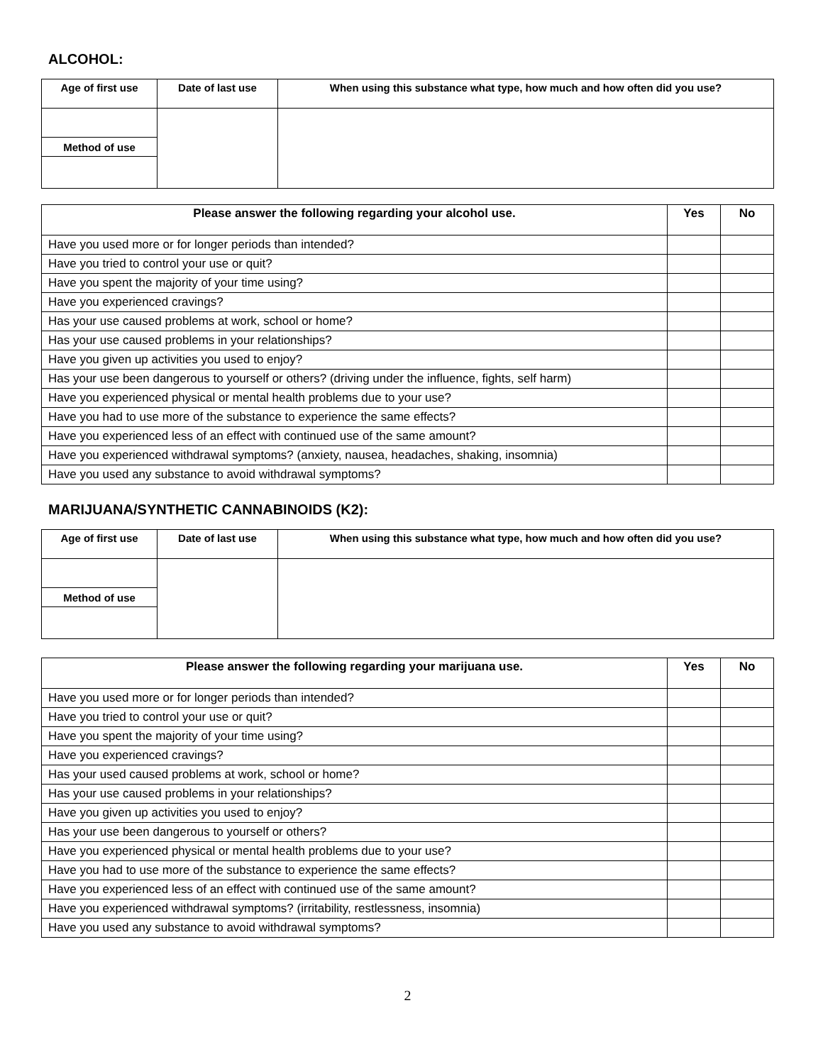ALCOHOL:
| Age of first use | Date of last use | When using this substance what type, how much and how often did you use? |
| --- | --- | --- |
| Method of use | | |
| Please answer the following regarding your alcohol use. | Yes | No |
| --- | --- | --- |
| Have you used more or for longer periods than intended? | | |
| Have you tried to control your use or quit? | | |
| Have you spent the majority of your time using? | | |
| Have you experienced cravings? | | |
| Has your use caused problems at work, school or home? | | |
| Has your use caused problems in your relationships? | | |
| Have you given up activities you used to enjoy? | | |
| Has your use been dangerous to yourself or others? (driving under the influence, fights, self harm) | | |
| Have you experienced physical or mental health problems due to your use? | | |
| Have you had to use more of the substance to experience the same effects? | | |
| Have you experienced less of an effect with continued use of the same amount? | | |
| Have you experienced withdrawal symptoms? (anxiety, nausea, headaches, shaking, insomnia) | | |
| Have you used any substance to avoid withdrawal symptoms? | | |
MARIJUANA/SYNTHETIC CANNABINOIDS (K2):
| Age of first use | Date of last use | When using this substance what type, how much and how often did you use? |
| --- | --- | --- |
| Method of use | | |
| Please answer the following regarding your marijuana use. | Yes | No |
| --- | --- | --- |
| Have you used more or for longer periods than intended? | | |
| Have you tried to control your use or quit? | | |
| Have you spent the majority of your time using? | | |
| Have you experienced cravings? | | |
| Has your used caused problems at work, school or home? | | |
| Has your use caused problems in your relationships? | | |
| Have you given up activities you used to enjoy? | | |
| Has your use been dangerous to yourself or others? | | |
| Have you experienced physical or mental health problems due to your use? | | |
| Have you had to use more of the substance to experience the same effects? | | |
| Have you experienced less of an effect with continued use of the same amount? | | |
| Have you experienced withdrawal symptoms? (irritability, restlessness, insomnia) | | |
| Have you used any substance to avoid withdrawal symptoms? | | |
2